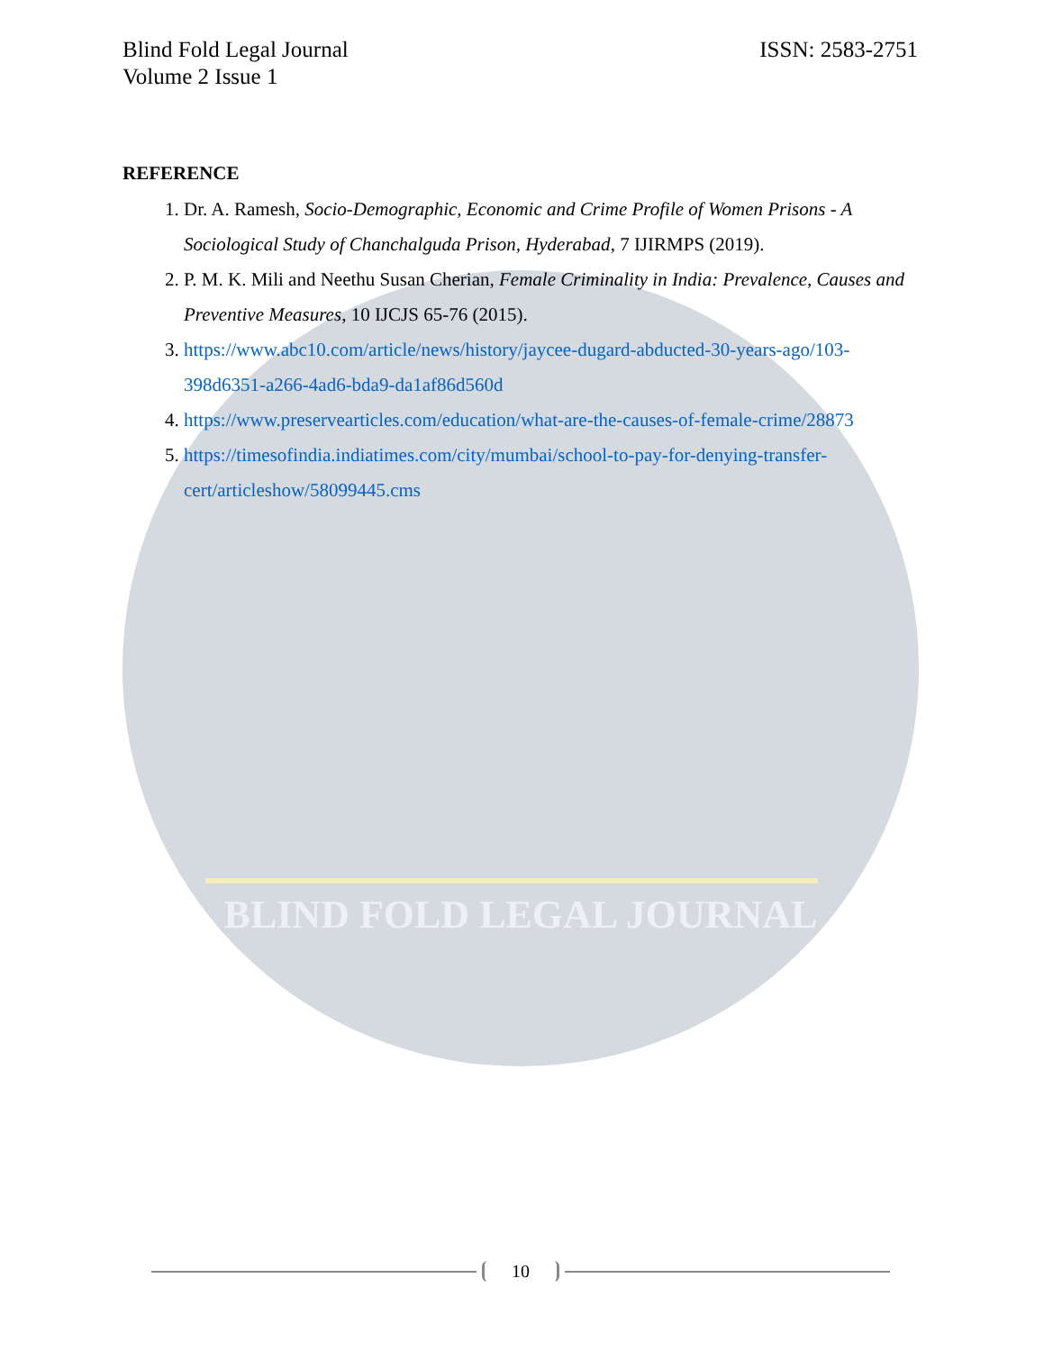BLIND FOLD LEGAL JOURNAL
Blind Fold Legal Journal
Volume 2 Issue 1
ISSN: 2583-2751
REFERENCE
1. Dr. A. Ramesh, Socio-Demographic, Economic and Crime Profile of Women Prisons - A Sociological Study of Chanchalguda Prison, Hyderabad, 7 IJIRMPS (2019).
2. P. M. K. Mili and Neethu Susan Cherian, Female Criminality in India: Prevalence, Causes and Preventive Measures, 10 IJCJS 65-76 (2015).
3. https://www.abc10.com/article/news/history/jaycee-dugard-abducted-30-years-ago/103-398d6351-a266-4ad6-bda9-da1af86d560d
4. https://www.preservearticles.com/education/what-are-the-causes-of-female-crime/28873
5. https://timesofindia.indiatimes.com/city/mumbai/school-to-pay-for-denying-transfer-cert/articleshow/58099445.cms
10